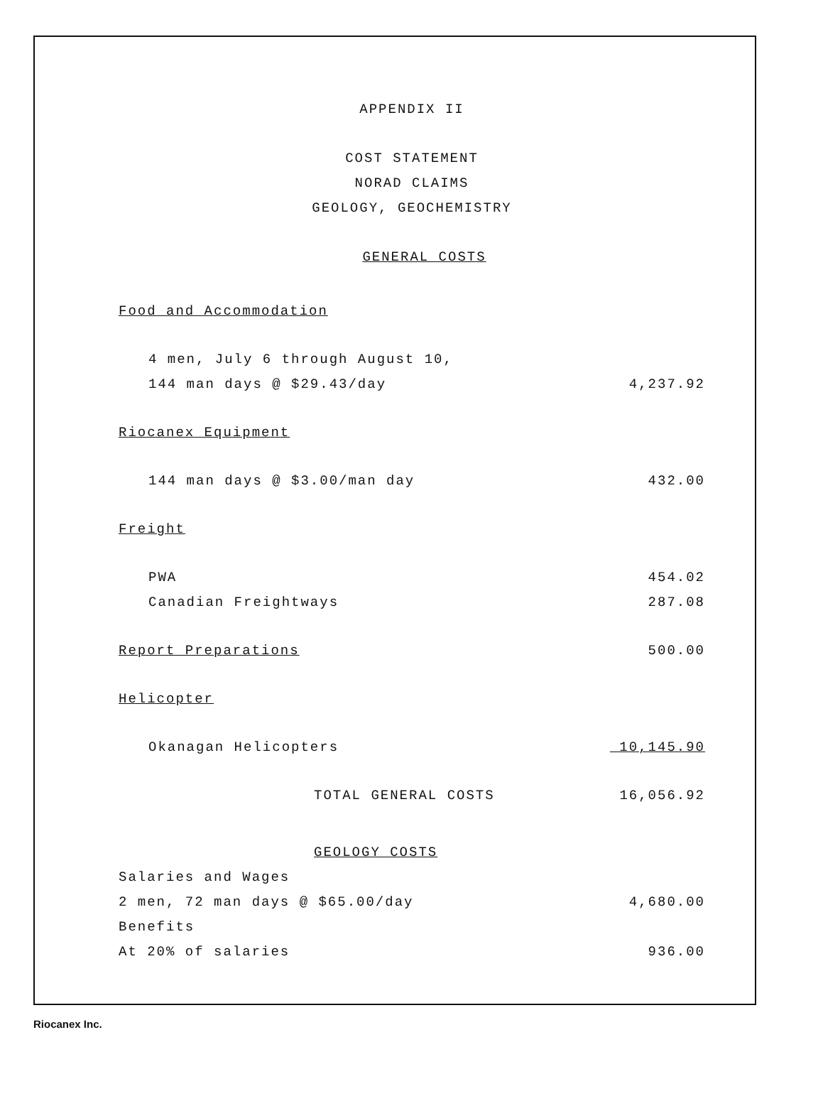APPENDIX II
COST STATEMENT
NORAD CLAIMS
GEOLOGY, GEOCHEMISTRY
GENERAL COSTS
| Food and Accommodation | |
| 4 men, July 6 through August 10, | |
| 144 man days @ $29.43/day | 4,237.92 |
| Riocanex Equipment | |
| 144 man days @ $3.00/man day | 432.00 |
| Freight | |
| PWA | 454.02 |
| Canadian Freightways | 287.08 |
| Report Preparations | 500.00 |
| Helicopter | |
| Okanagan Helicopters | 10,145.90 |
| TOTAL GENERAL COSTS | 16,056.92 |
| GEOLOGY COSTS | |
| Salaries and Wages | |
| 2 men, 72 man days @ $65.00/day | 4,680.00 |
| Benefits | |
| At 20% of salaries | 936.00 |
Riocanex Inc.